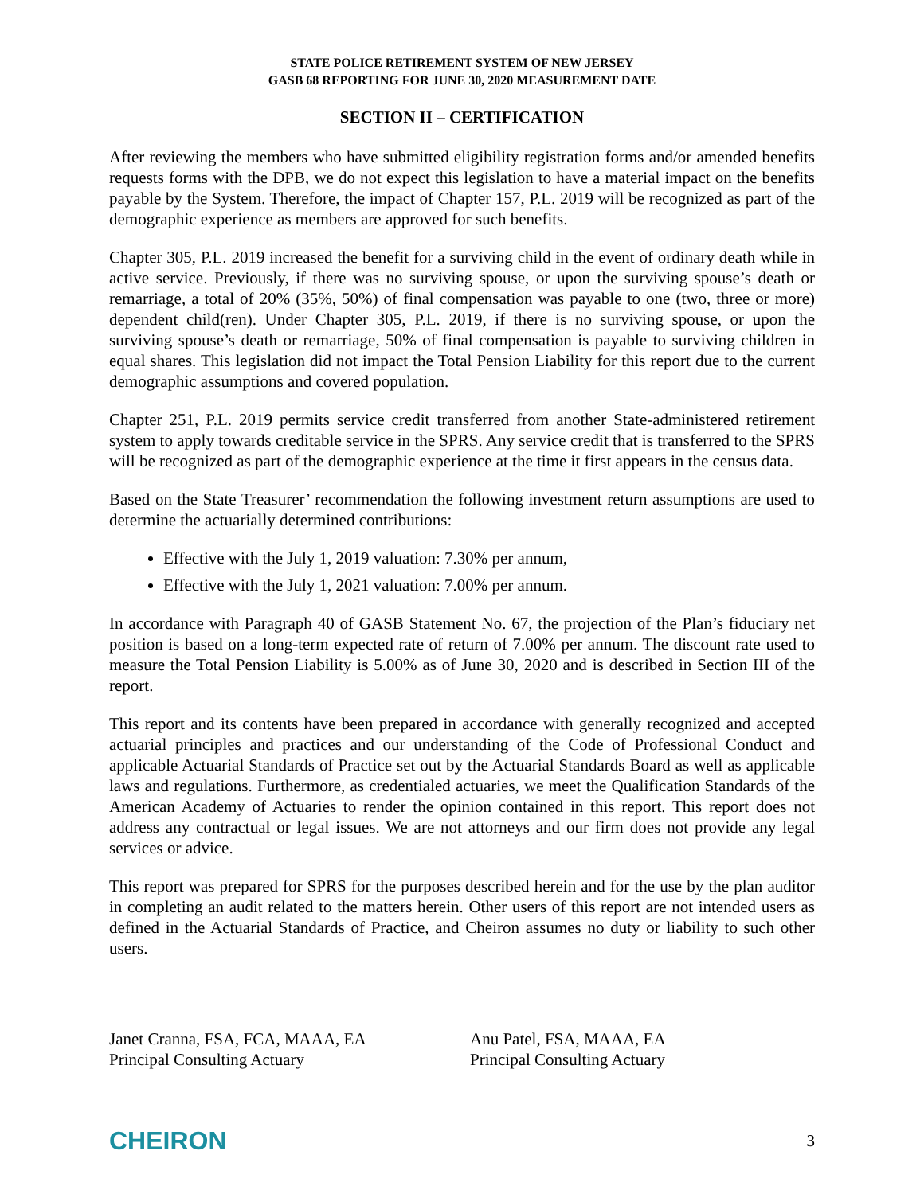STATE POLICE RETIREMENT SYSTEM OF NEW JERSEY
GASB 68 REPORTING FOR JUNE 30, 2020 MEASUREMENT DATE
SECTION II – CERTIFICATION
After reviewing the members who have submitted eligibility registration forms and/or amended benefits requests forms with the DPB, we do not expect this legislation to have a material impact on the benefits payable by the System. Therefore, the impact of Chapter 157, P.L. 2019 will be recognized as part of the demographic experience as members are approved for such benefits.
Chapter 305, P.L. 2019 increased the benefit for a surviving child in the event of ordinary death while in active service. Previously, if there was no surviving spouse, or upon the surviving spouse’s death or remarriage, a total of 20% (35%, 50%) of final compensation was payable to one (two, three or more) dependent child(ren). Under Chapter 305, P.L. 2019, if there is no surviving spouse, or upon the surviving spouse’s death or remarriage, 50% of final compensation is payable to surviving children in equal shares. This legislation did not impact the Total Pension Liability for this report due to the current demographic assumptions and covered population.
Chapter 251, P.L. 2019 permits service credit transferred from another State-administered retirement system to apply towards creditable service in the SPRS. Any service credit that is transferred to the SPRS will be recognized as part of the demographic experience at the time it first appears in the census data.
Based on the State Treasurer’ recommendation the following investment return assumptions are used to determine the actuarially determined contributions:
Effective with the July 1, 2019 valuation: 7.30% per annum,
Effective with the July 1, 2021 valuation: 7.00% per annum.
In accordance with Paragraph 40 of GASB Statement No. 67, the projection of the Plan’s fiduciary net position is based on a long-term expected rate of return of 7.00% per annum. The discount rate used to measure the Total Pension Liability is 5.00% as of June 30, 2020 and is described in Section III of the report.
This report and its contents have been prepared in accordance with generally recognized and accepted actuarial principles and practices and our understanding of the Code of Professional Conduct and applicable Actuarial Standards of Practice set out by the Actuarial Standards Board as well as applicable laws and regulations. Furthermore, as credentialed actuaries, we meet the Qualification Standards of the American Academy of Actuaries to render the opinion contained in this report. This report does not address any contractual or legal issues. We are not attorneys and our firm does not provide any legal services or advice.
This report was prepared for SPRS for the purposes described herein and for the use by the plan auditor in completing an audit related to the matters herein. Other users of this report are not intended users as defined in the Actuarial Standards of Practice, and Cheiron assumes no duty or liability to such other users.
Janet Cranna, FSA, FCA, MAAA, EA
Principal Consulting Actuary
Anu Patel, FSA, MAAA, EA
Principal Consulting Actuary
CHEIRON 3